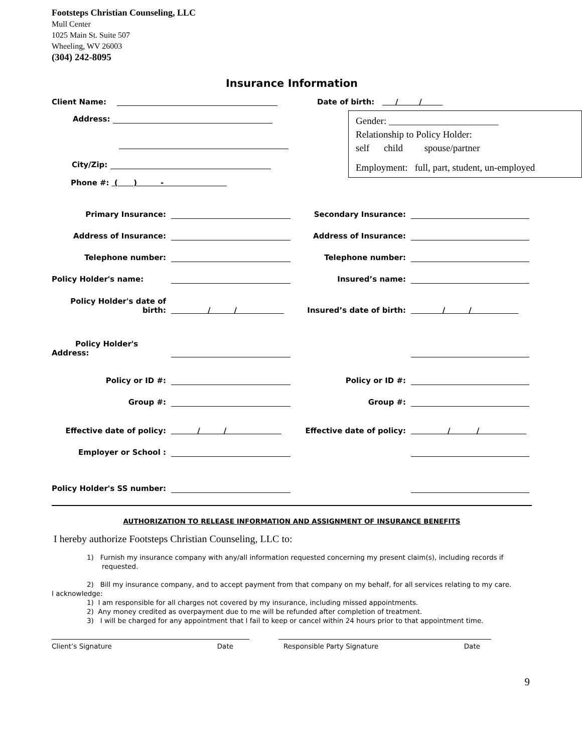Footsteps Christian Counseling, LLC
Mull Center
1025 Main St. Suite 507
Wheeling, WV 26003
(304) 242-8095
Insurance Information
Client Name:
Address:
City/Zip:
Phone #: ( ) -
Date of birth: / /
Gender: _______________________
Relationship to Policy Holder:
self child spouse/partner
Employment: full, part, student, un-employed
Primary Insurance: Secondary Insurance:
Address of Insurance: Address of Insurance:
Telephone number: Telephone number:
Policy Holder's name: Insured’s name:
Policy Holder's date of birth: / / Insured’s date of birth: / /
Policy Holder's
Address:
Policy or ID #: Policy or ID #:
Group #: Group #:
Effective date of policy: / / Effective date of policy: / /
Employer or School :
Policy Holder's SS number:
AUTHORIZATION TO RELEASE INFORMATION AND ASSIGNMENT OF INSURANCE BENEFITS
I hereby authorize Footsteps Christian Counseling, LLC to:
1) Furnish my insurance company with any/all information requested concerning my present claim(s), including records if requested.
2) Bill my insurance company, and to accept payment from that company on my behalf, for all services relating to my care.
I acknowledge:
1) I am responsible for all charges not covered by my insurance, including missed appointments.
2) Any money credited as overpayment due to me will be refunded after completion of treatment.
3) I will be charged for any appointment that I fail to keep or cancel within 24 hours prior to that appointment time.
Client’s Signature Date Responsible Party Signature Date
9